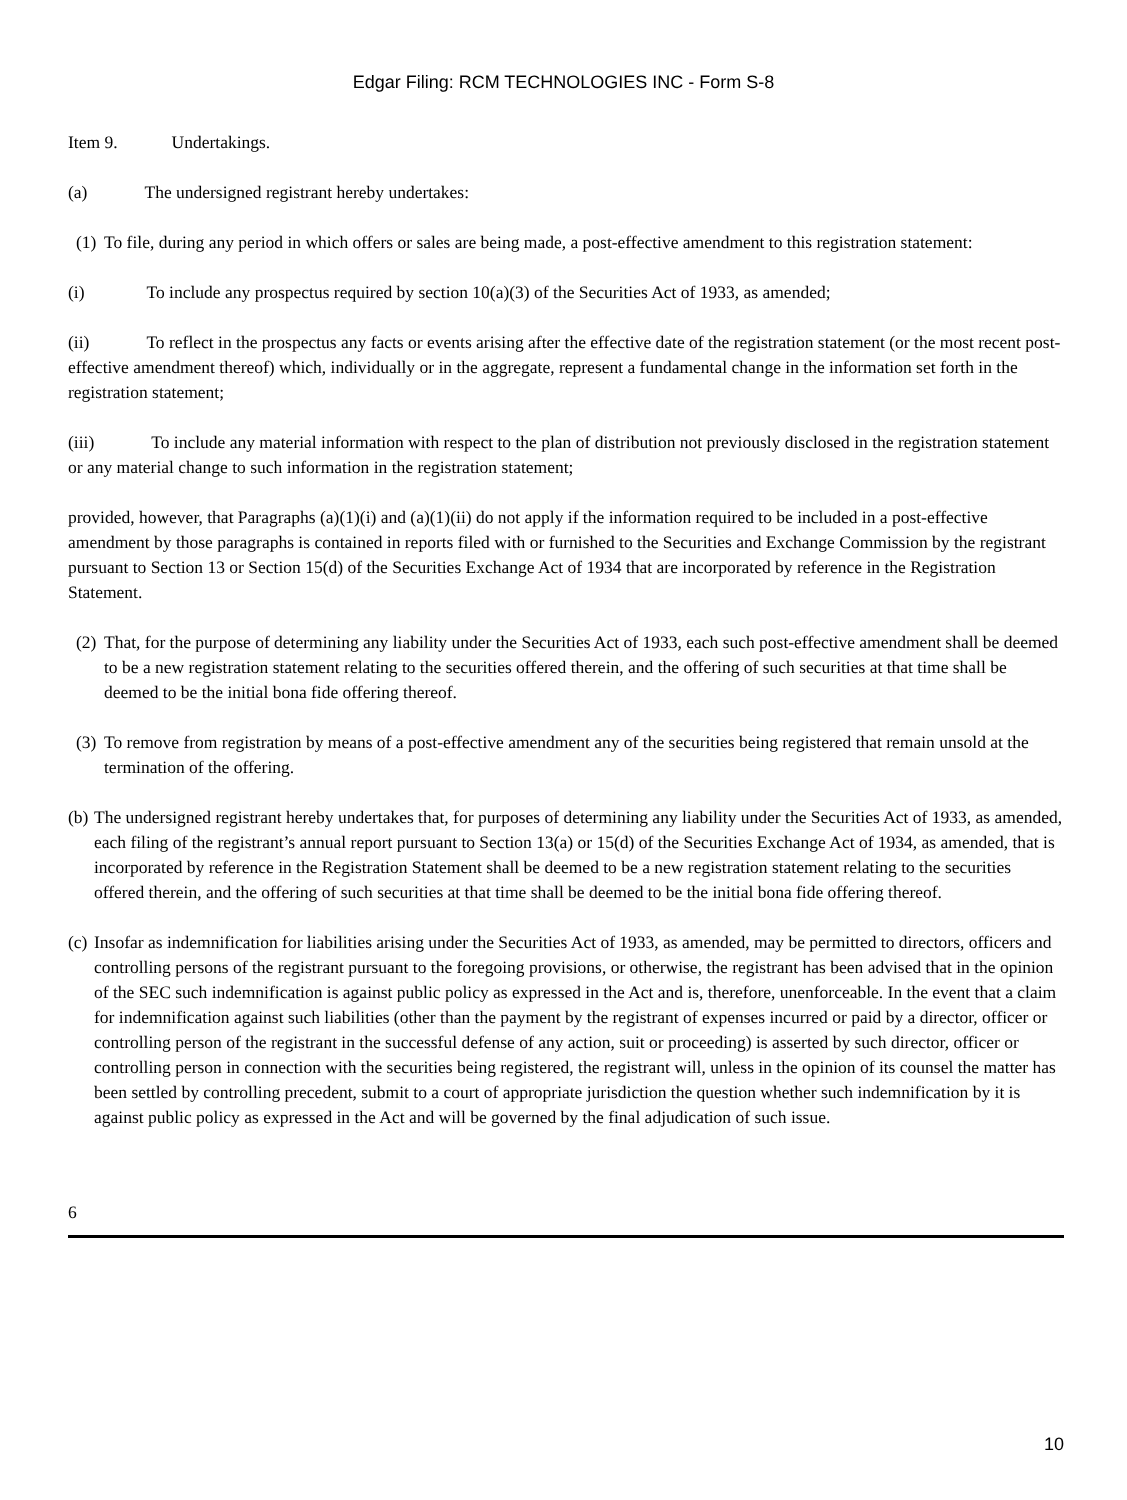Edgar Filing: RCM TECHNOLOGIES INC - Form S-8
Item 9. Undertakings.
(a) The undersigned registrant hereby undertakes:
(1)
To file, during any period in which offers or sales are being made, a post-effective amendment to this registration statement:
(i) To include any prospectus required by section 10(a)(3) of the Securities Act of 1933, as amended;
(ii) To reflect in the prospectus any facts or events arising after the effective date of the registration statement (or the most recent post-effective amendment thereof) which, individually or in the aggregate, represent a fundamental change in the information set forth in the registration statement;
(iii) To include any material information with respect to the plan of distribution not previously disclosed in the registration statement or any material change to such information in the registration statement;
provided, however, that Paragraphs (a)(1)(i) and (a)(1)(ii) do not apply if the information required to be included in a post-effective amendment by those paragraphs is contained in reports filed with or furnished to the Securities and Exchange Commission by the registrant pursuant to Section 13 or Section 15(d) of the Securities Exchange Act of 1934 that are incorporated by reference in the Registration Statement.
(2)
That, for the purpose of determining any liability under the Securities Act of 1933, each such post-effective amendment shall be deemed to be a new registration statement relating to the securities offered therein, and the offering of such securities at that time shall be deemed to be the initial bona fide offering thereof.
(3)
To remove from registration by means of a post-effective amendment any of the securities being registered that remain unsold at the termination of the offering.
(b)
The undersigned registrant hereby undertakes that, for purposes of determining any liability under the Securities Act of 1933, as amended, each filing of the registrant’s annual report pursuant to Section 13(a) or 15(d) of the Securities Exchange Act of 1934, as amended, that is incorporated by reference in the Registration Statement shall be deemed to be a new registration statement relating to the securities offered therein, and the offering of such securities at that time shall be deemed to be the initial bona fide offering thereof.
(c)
Insofar as indemnification for liabilities arising under the Securities Act of 1933, as amended, may be permitted to directors, officers and controlling persons of the registrant pursuant to the foregoing provisions, or otherwise, the registrant has been advised that in the opinion of the SEC such indemnification is against public policy as expressed in the Act and is, therefore, unenforceable. In the event that a claim for indemnification against such liabilities (other than the payment by the registrant of expenses incurred or paid by a director, officer or controlling person of the registrant in the successful defense of any action, suit or proceeding) is asserted by such director, officer or controlling person in connection with the securities being registered, the registrant will, unless in the opinion of its counsel the matter has been settled by controlling precedent, submit to a court of appropriate jurisdiction the question whether such indemnification by it is against public policy as expressed in the Act and will be governed by the final adjudication of such issue.
6
10